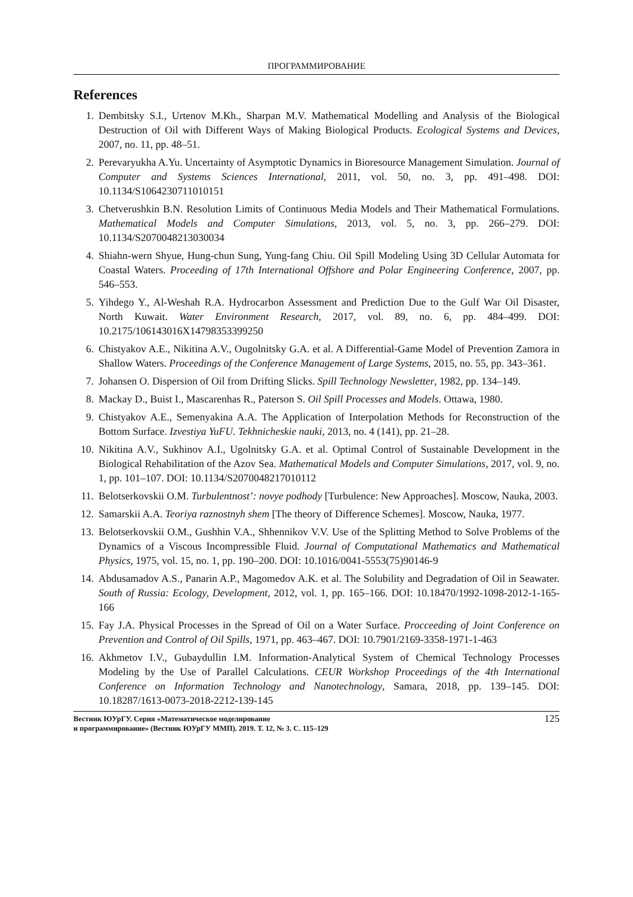ПРОГРАММИРОВАНИЕ
References
1. Dembitsky S.I., Urtenov M.Kh., Sharpan M.V. Mathematical Modelling and Analysis of the Biological Destruction of Oil with Different Ways of Making Biological Products. Ecological Systems and Devices, 2007, no. 11, pp. 48–51.
2. Perevaryukha A.Yu. Uncertainty of Asymptotic Dynamics in Bioresource Management Simulation. Journal of Computer and Systems Sciences International, 2011, vol. 50, no. 3, pp. 491–498. DOI: 10.1134/S1064230711010151
3. Chetverushkin B.N. Resolution Limits of Continuous Media Models and Their Mathematical Formulations. Mathematical Models and Computer Simulations, 2013, vol. 5, no. 3, pp. 266–279. DOI: 10.1134/S2070048213030034
4. Shiahn-wern Shyue, Hung-chun Sung, Yung-fang Chiu. Oil Spill Modeling Using 3D Cellular Automata for Coastal Waters. Proceeding of 17th International Offshore and Polar Engineering Conference, 2007, pp. 546–553.
5. Yihdego Y., Al-Weshah R.A. Hydrocarbon Assessment and Prediction Due to the Gulf War Oil Disaster, North Kuwait. Water Environment Research, 2017, vol. 89, no. 6, pp. 484–499. DOI: 10.2175/106143016X14798353399250
6. Chistyakov A.E., Nikitina A.V., Ougolnitsky G.A. et al. A Differential-Game Model of Prevention Zamora in Shallow Waters. Proceedings of the Conference Management of Large Systems, 2015, no. 55, pp. 343–361.
7. Johansen O. Dispersion of Oil from Drifting Slicks. Spill Technology Newsletter, 1982, pp. 134–149.
8. Mackay D., Buist I., Mascarenhas R., Paterson S. Oil Spill Processes and Models. Ottawa, 1980.
9. Chistyakov A.E., Semenyakina A.A. The Application of Interpolation Methods for Reconstruction of the Bottom Surface. Izvestiya YuFU. Tekhnicheskie nauki, 2013, no. 4 (141), pp. 21–28.
10. Nikitina A.V., Sukhinov A.I., Ugolnitsky G.A. et al. Optimal Control of Sustainable Development in the Biological Rehabilitation of the Azov Sea. Mathematical Models and Computer Simulations, 2017, vol. 9, no. 1, pp. 101–107. DOI: 10.1134/S2070048217010112
11. Belotserkovskii O.M. Turbulentnost’: novye podhody [Turbulence: New Approaches]. Moscow, Nauka, 2003.
12. Samarskii A.A. Teoriya raznostnyh shem [The theory of Difference Schemes]. Moscow, Nauka, 1977.
13. Belotserkovskii O.M., Gushhin V.A., Shhennikov V.V. Use of the Splitting Method to Solve Problems of the Dynamics of a Viscous Incompressible Fluid. Journal of Computational Mathematics and Mathematical Physics, 1975, vol. 15, no. 1, pp. 190–200. DOI: 10.1016/0041-5553(75)90146-9
14. Abdusamadov A.S., Panarin A.P., Magomedov A.K. et al. The Solubility and Degradation of Oil in Seawater. South of Russia: Ecology, Development, 2012, vol. 1, pp. 165–166. DOI: 10.18470/1992-1098-2012-1-165-166
15. Fay J.A. Physical Processes in the Spread of Oil on a Water Surface. Procceeding of Joint Conference on Prevention and Control of Oil Spills, 1971, pp. 463–467. DOI: 10.7901/2169-3358-1971-1-463
16. Akhmetov I.V., Gubaydullin I.M. Information-Analytical System of Chemical Technology Processes Modeling by the Use of Parallel Calculations. CEUR Workshop Proceedings of the 4th International Conference on Information Technology and Nanotechnology, Samara, 2018, pp. 139–145. DOI: 10.18287/1613-0073-2018-2212-139-145
Вестник ЮУрГУ. Серия «Математическое моделирование
и программирование» (Вестник ЮУрГУ ММП). 2019. Т. 12, № 3. С. 115–129
125